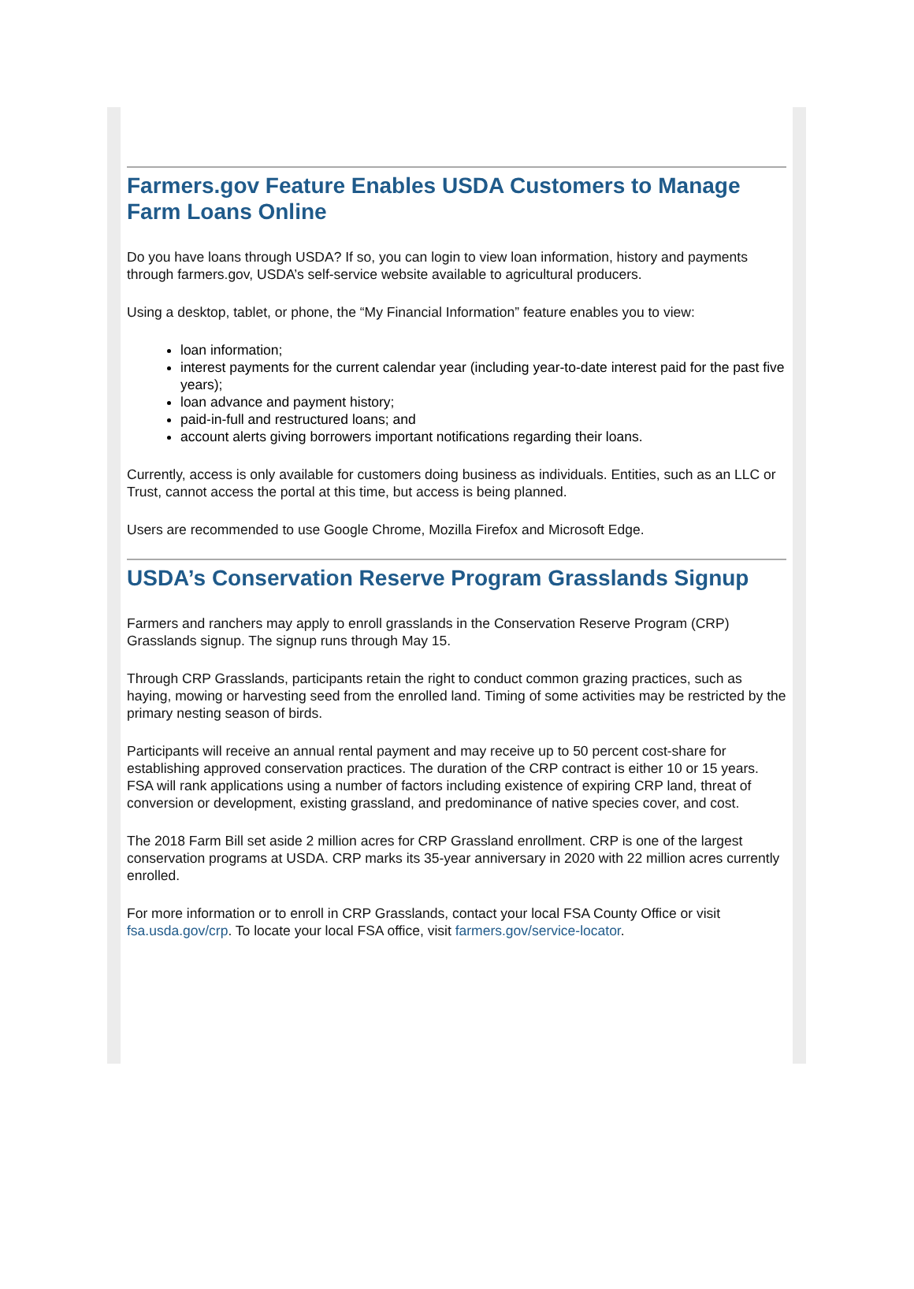Farmers.gov Feature Enables USDA Customers to Manage Farm Loans Online
Do you have loans through USDA? If so, you can login to view loan information, history and payments through farmers.gov, USDA’s self-service website available to agricultural producers.
Using a desktop, tablet, or phone, the “My Financial Information” feature enables you to view:
loan information;
interest payments for the current calendar year (including year-to-date interest paid for the past five years);
loan advance and payment history;
paid-in-full and restructured loans; and
account alerts giving borrowers important notifications regarding their loans.
Currently, access is only available for customers doing business as individuals. Entities, such as an LLC or Trust, cannot access the portal at this time, but access is being planned.
Users are recommended to use Google Chrome, Mozilla Firefox and Microsoft Edge.
USDA’s Conservation Reserve Program Grasslands Signup
Farmers and ranchers may apply to enroll grasslands in the Conservation Reserve Program (CRP) Grasslands signup. The signup runs through May 15.
Through CRP Grasslands, participants retain the right to conduct common grazing practices, such as haying, mowing or harvesting seed from the enrolled land. Timing of some activities may be restricted by the primary nesting season of birds.
Participants will receive an annual rental payment and may receive up to 50 percent cost-share for establishing approved conservation practices. The duration of the CRP contract is either 10 or 15 years. FSA will rank applications using a number of factors including existence of expiring CRP land, threat of conversion or development, existing grassland, and predominance of native species cover, and cost.
The 2018 Farm Bill set aside 2 million acres for CRP Grassland enrollment. CRP is one of the largest conservation programs at USDA. CRP marks its 35-year anniversary in 2020 with 22 million acres currently enrolled.
For more information or to enroll in CRP Grasslands, contact your local FSA County Office or visit fsa.usda.gov/crp. To locate your local FSA office, visit farmers.gov/service-locator.